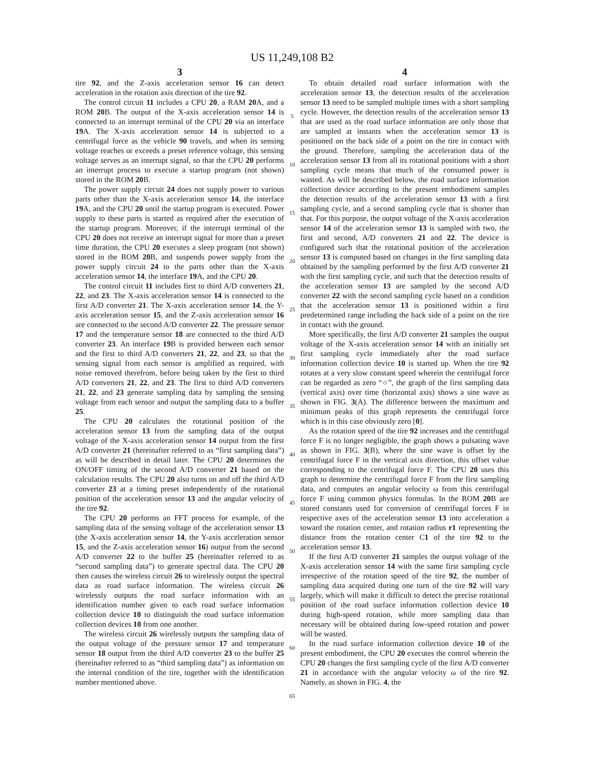US 11,249,108 B2
3
tire 92, and the Z-axis acceleration sensor 16 can detect acceleration in the rotation axis direction of the tire 92.
The control circuit 11 includes a CPU 20, a RAM 20 A, and a ROM 20 B. The output of the X-axis acceleration sensor 14 is connected to an interrupt terminal of the CPU 20 via an interface 19 A. The X-axis acceleration sensor 14 is subjected to a centrifugal force as the vehicle 90 travels, and when its sensing voltage reaches or exceeds a preset reference voltage, this sensing voltage serves as an interrupt signal, so that the CPU 20 performs an interrupt process to execute a startup program (not shown) stored in the ROM 20 B.
The power supply circuit 24 does not supply power to various parts other than the X-axis acceleration sensor 14, the interface 19 A, and the CPU 20 until the startup program is executed. Power supply to these parts is started as required after the execution of the startup program. Moreover, if the interrupt terminal of the CPU 20 does not receive an interrupt signal for more than a preset time duration, the CPU 20 executes a sleep program (not shown) stored in the ROM 20 B, and suspends power supply from the power supply circuit 24 to the parts other than the X-axis acceleration sensor 14, the interface 19 A, and the CPU 20.
The control circuit 11 includes first to third A/D converters 21, 22, and 23. The X-axis acceleration sensor 14 is connected to the first A/D converter 21. The X-axis acceleration sensor 14, the Y-axis acceleration sensor 15, and the Z-axis acceleration sensor 16 are connected to the second A/D converter 22. The pressure sensor 17 and the temperature sensor 18 are connected to the third A/D converter 23. An interface 19 B is provided between each sensor and the first to third A/D converters 21, 22, and 23, so that the sensing signal from each sensor is amplified as required, with noise removed therefrom, before being taken by the first to third A/D converters 21, 22, and 23. The first to third A/D converters 21, 22, and 23 generate sampling data by sampling the sensing voltage from each sensor and output the sampling data to a buffer 25.
The CPU 20 calculates the rotational position of the acceleration sensor 13 from the sampling data of the output voltage of the X-axis acceleration sensor 14 output from the first A/D converter 21 (hereinafter referred to as “first sampling data”) as will be described in detail later. The CPU 20 determines the ON/OFF timing of the second A/D converter 21 based on the calculation results. The CPU 20 also turns on and off the third A/D converter 23 at a timing preset independently of the rotational position of the acceleration sensor 13 and the angular velocity of the tire 92.
The CPU 20 performs an FFT process for example, of the sampling data of the sensing voltage of the acceleration sensor 13 (the X-axis acceleration sensor 14, the Y-axis acceleration sensor 15, and the Z-axis acceleration sensor 16) output from the second A/D converter 22 to the buffer 25 (hereinafter referred to as “second sampling data”) to generate spectral data. The CPU 20 then causes the wireless circuit 26 to wirelessly output the spectral data as road surface information. The wireless circuit 26 wirelessly outputs the road surface information with an identification number given to each road surface information collection device 10 to distinguish the road surface information collection devices 10 from one another.
The wireless circuit 26 wirelessly outputs the sampling data of the output voltage of the pressure sensor 17 and temperature sensor 18 output from the third A/D converter 23 to the buffer 25 (hereinafter referred to as “third sampling data”) as information on the internal condition of the tire, together with the identification number mentioned above.
5
10
15
20
25
30
35
40
45
50
55
60
65
4
To obtain detailed road surface information with the acceleration sensor 13, the detection results of the acceleration sensor 13 need to be sampled multiple times with a short sampling cycle. However, the detection results of the acceleration sensor 13 that are used as the road surface information are only those that are sampled at instants when the acceleration sensor 13 is positioned on the back side of a point on the tire in contact with the ground. Therefore, sampling the acceleration data of the acceleration sensor 13 from all its rotational positions with a short sampling cycle means that much of the consumed power is wasted. As will be described below, the road surface information collection device according to the present embodiment samples the detection results of the acceleration sensor 13 with a first sampling cycle, and a second sampling cycle that is shorter than that. For this purpose, the output voltage of the X-axis acceleration sensor 14 of the acceleration sensor 13 is sampled with two, the first and second, A/D converters 21 and 22. The device is configured such that the rotational position of the acceleration sensor 13 is computed based on changes in the first sampling data obtained by the sampling performed by the first A/D converter 21 with the first sampling cycle, and such that the detection results of the acceleration sensor 13 are sampled by the second A/D converter 22 with the second sampling cycle based on a condition that the acceleration sensor 13 is positioned within a first predetermined range including the back side of a point on the tire in contact with the ground.
More specifically, the first A/D converter 21 samples the output voltage of the X-axis acceleration sensor 14 with an initially set first sampling cycle immediately after the road surface information collection device 10 is started up. When the tire 92 rotates at a very slow constant speed wherein the centrifugal force can be regarded as zero “○”, the graph of the first sampling data (vertical axis) over time (horizontal axis) shows a sine wave as shown in FIG. 3(A). The difference between the maximum and minimum peaks of this graph represents the centrifugal force which is in this case obviously zero [0].
As the rotation speed of the tire 92 increases and the centrifugal force F is no longer negligible, the graph shows a pulsating wave as shown in FIG. 3(B), where the sine wave is offset by the centrifugal force F in the vertical axis direction, this offset value corresponding to the centrifugal force F. The CPU 20 uses this graph to determine the centrifugal force F from the first sampling data, and computes an angular velocity ω from this centrifugal force F using common physics formulas. In the ROM 20 B are stored constants used for conversion of centrifugal forces F in respective axes of the acceleration sensor 13 into acceleration a toward the rotation center, and rotation radius r1 representing the distance from the rotation center C1 of the tire 92 to the acceleration sensor 13.
If the first A/D converter 21 samples the output voltage of the X-axis acceleration sensor 14 with the same first sampling cycle irrespective of the rotation speed of the tire 92, the number of sampling data acquired during one turn of the tire 92 will vary largely, which will make it difficult to detect the precise rotational position of the road surface information collection device 10 during high-speed rotation, while more sampling data than necessary will be obtained during low-speed rotation and power will be wasted.
In the road surface information collection device 10 of the present embodiment, the CPU 20 executes the control wherein the CPU 20 changes the first sampling cycle of the first A/D converter 21 in accordance with the angular velocity ω of the tire 92. Namely, as shown in FIG. 4, the